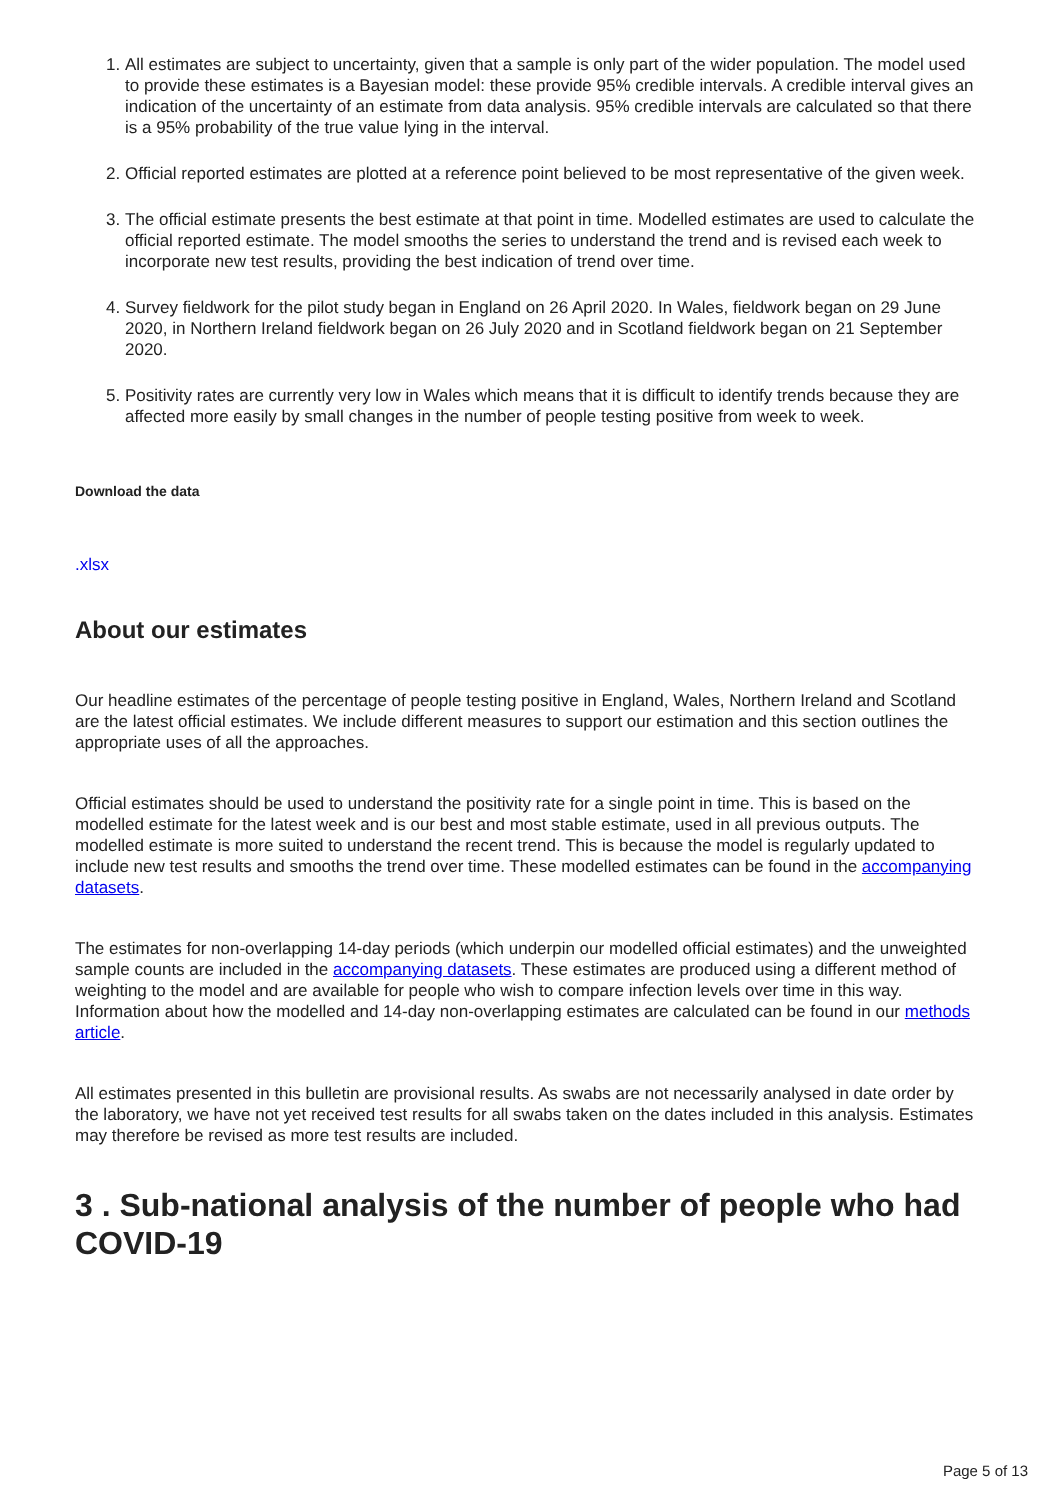1. All estimates are subject to uncertainty, given that a sample is only part of the wider population. The model used to provide these estimates is a Bayesian model: these provide 95% credible intervals. A credible interval gives an indication of the uncertainty of an estimate from data analysis. 95% credible intervals are calculated so that there is a 95% probability of the true value lying in the interval.
2. Official reported estimates are plotted at a reference point believed to be most representative of the given week.
3. The official estimate presents the best estimate at that point in time. Modelled estimates are used to calculate the official reported estimate. The model smooths the series to understand the trend and is revised each week to incorporate new test results, providing the best indication of trend over time.
4. Survey fieldwork for the pilot study began in England on 26 April 2020. In Wales, fieldwork began on 29 June 2020, in Northern Ireland fieldwork began on 26 July 2020 and in Scotland fieldwork began on 21 September 2020.
5. Positivity rates are currently very low in Wales which means that it is difficult to identify trends because they are affected more easily by small changes in the number of people testing positive from week to week.
Download the data
.xlsx
About our estimates
Our headline estimates of the percentage of people testing positive in England, Wales, Northern Ireland and Scotland are the latest official estimates. We include different measures to support our estimation and this section outlines the appropriate uses of all the approaches.
Official estimates should be used to understand the positivity rate for a single point in time. This is based on the modelled estimate for the latest week and is our best and most stable estimate, used in all previous outputs. The modelled estimate is more suited to understand the recent trend. This is because the model is regularly updated to include new test results and smooths the trend over time. These modelled estimates can be found in the accompanying datasets.
The estimates for non-overlapping 14-day periods (which underpin our modelled official estimates) and the unweighted sample counts are included in the accompanying datasets. These estimates are produced using a different method of weighting to the model and are available for people who wish to compare infection levels over time in this way. Information about how the modelled and 14-day non-overlapping estimates are calculated can be found in our methods article.
All estimates presented in this bulletin are provisional results. As swabs are not necessarily analysed in date order by the laboratory, we have not yet received test results for all swabs taken on the dates included in this analysis. Estimates may therefore be revised as more test results are included.
3 . Sub-national analysis of the number of people who had COVID-19
Page 5 of 13